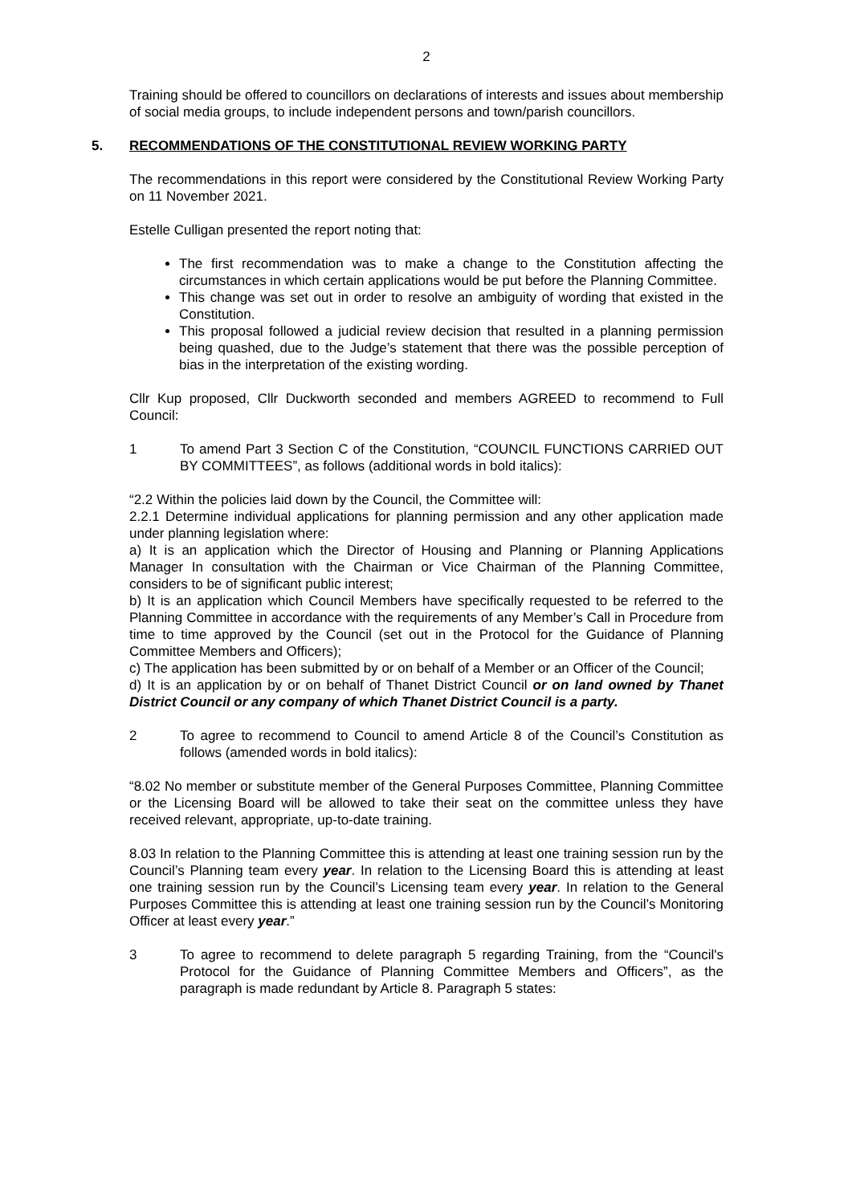2
Training should be offered to councillors on declarations of interests and issues about membership of social media groups, to include independent persons and town/parish councillors.
5. RECOMMENDATIONS OF THE CONSTITUTIONAL REVIEW WORKING PARTY
The recommendations in this report were considered by the Constitutional Review Working Party on 11 November 2021.
Estelle Culligan presented the report noting that:
The first recommendation was to make a change to the Constitution affecting the circumstances in which certain applications would be put before the Planning Committee.
This change was set out in order to resolve an ambiguity of wording that existed in the Constitution.
This proposal followed a judicial review decision that resulted in a planning permission being quashed, due to the Judge’s statement that there was the possible perception of bias in the interpretation of the existing wording.
Cllr Kup proposed, Cllr Duckworth seconded and members AGREED to recommend to Full Council:
1 To amend Part 3 Section C of the Constitution, “COUNCIL FUNCTIONS CARRIED OUT BY COMMITTEES”, as follows (additional words in bold italics):
“2.2 Within the policies laid down by the Council, the Committee will:
2.2.1 Determine individual applications for planning permission and any other application made under planning legislation where:
a) It is an application which the Director of Housing and Planning or Planning Applications Manager In consultation with the Chairman or Vice Chairman of the Planning Committee, considers to be of significant public interest;
b) It is an application which Council Members have specifically requested to be referred to the Planning Committee in accordance with the requirements of any Member’s Call in Procedure from time to time approved by the Council (set out in the Protocol for the Guidance of Planning Committee Members and Officers);
c) The application has been submitted by or on behalf of a Member or an Officer of the Council;
d) It is an application by or on behalf of Thanet District Council or on land owned by Thanet District Council or any company of which Thanet District Council is a party.
2 To agree to recommend to Council to amend Article 8 of the Council’s Constitution as follows (amended words in bold italics):
“8.02 No member or substitute member of the General Purposes Committee, Planning Committee or the Licensing Board will be allowed to take their seat on the committee unless they have received relevant, appropriate, up-to-date training.
8.03 In relation to the Planning Committee this is attending at least one training session run by the Council’s Planning team every year. In relation to the Licensing Board this is attending at least one training session run by the Council’s Licensing team every year. In relation to the General Purposes Committee this is attending at least one training session run by the Council’s Monitoring Officer at least every year.”
3 To agree to recommend to delete paragraph 5 regarding Training, from the “Council's Protocol for the Guidance of Planning Committee Members and Officers”, as the paragraph is made redundant by Article 8. Paragraph 5 states: